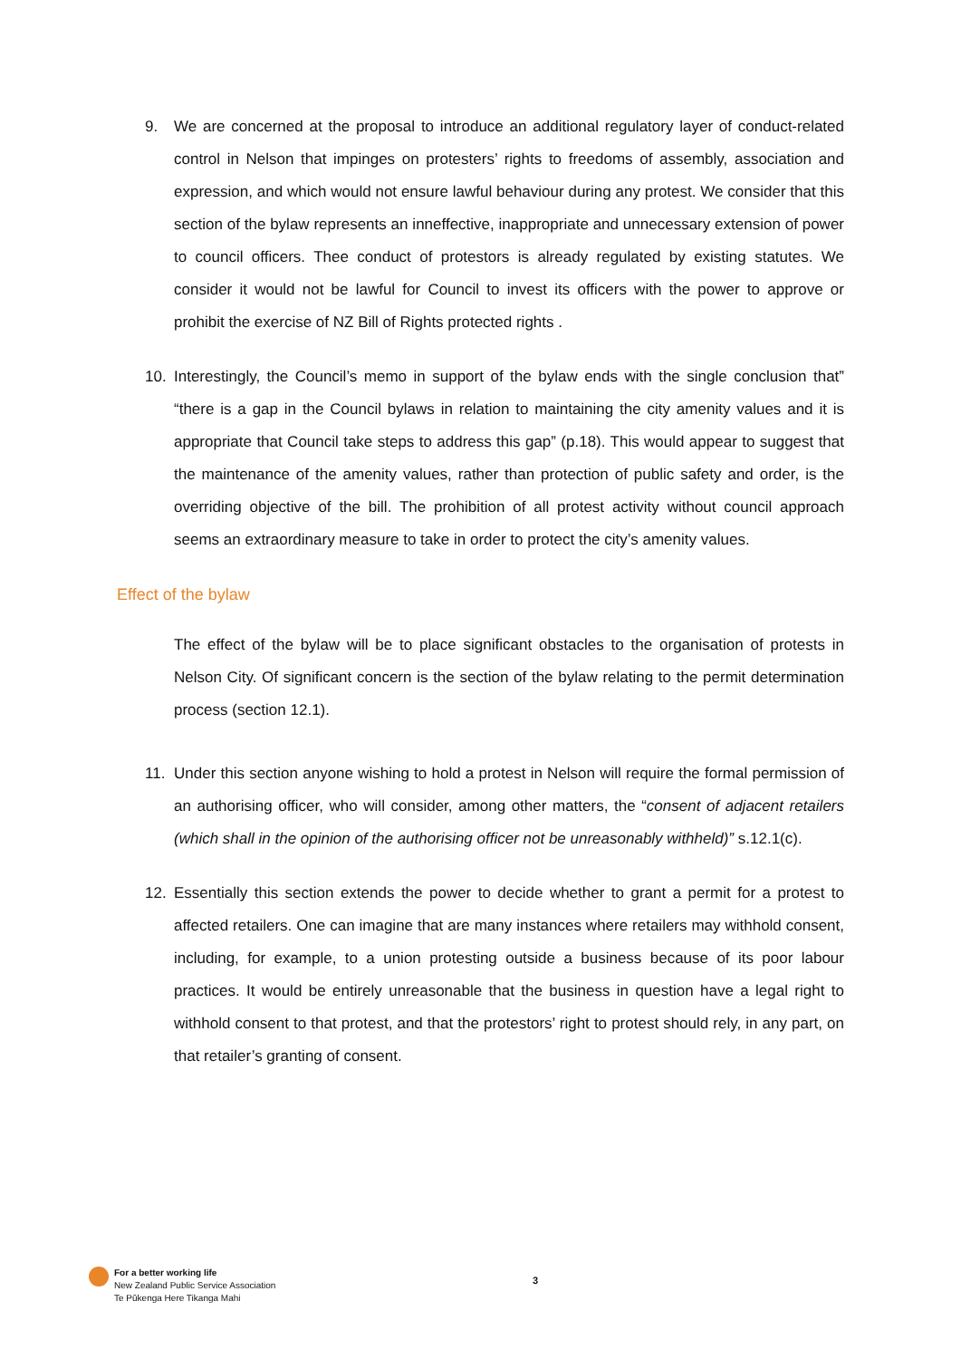9. We are concerned at the proposal to introduce an additional regulatory layer of conduct-related control in Nelson that impinges on protesters’ rights to freedoms of assembly, association and expression, and which would not ensure lawful behaviour during any protest. We consider that this section of the bylaw represents an inneffective, inappropriate and unnecessary extension of power to council officers. Thee conduct of protestors is already regulated by existing statutes. We consider it would not be lawful for Council to invest its officers with the power to approve or prohibit the exercise of NZ Bill of Rights protected rights .
10. Interestingly, the Council’s memo in support of the bylaw ends with the single conclusion that” “there is a gap in the Council bylaws in relation to maintaining the city amenity values and it is appropriate that Council take steps to address this gap” (p.18). This would appear to suggest that the maintenance of the amenity values, rather than protection of public safety and order, is the overriding objective of the bill. The prohibition of all protest activity without council approach seems an extraordinary measure to take in order to protect the city’s amenity values.
Effect of the bylaw
The effect of the bylaw will be to place significant obstacles to the organisation of protests in Nelson City. Of significant concern is the section of the bylaw relating to the permit determination process (section 12.1).
11. Under this section anyone wishing to hold a protest in Nelson will require the formal permission of an authorising officer, who will consider, among other matters, the “consent of adjacent retailers (which shall in the opinion of the authorising officer not be unreasonably withheld)” s.12.1(c).
12. Essentially this section extends the power to decide whether to grant a permit for a protest to affected retailers. One can imagine that are many instances where retailers may withhold consent, including, for example, to a union protesting outside a business because of its poor labour practices. It would be entirely unreasonable that the business in question have a legal right to withhold consent to that protest, and that the protestors’ right to protest should rely, in any part, on that retailer’s granting of consent.
For a better working life
New Zealand Public Service Association
Te Pūkenga Here Tikanga Mahi
3